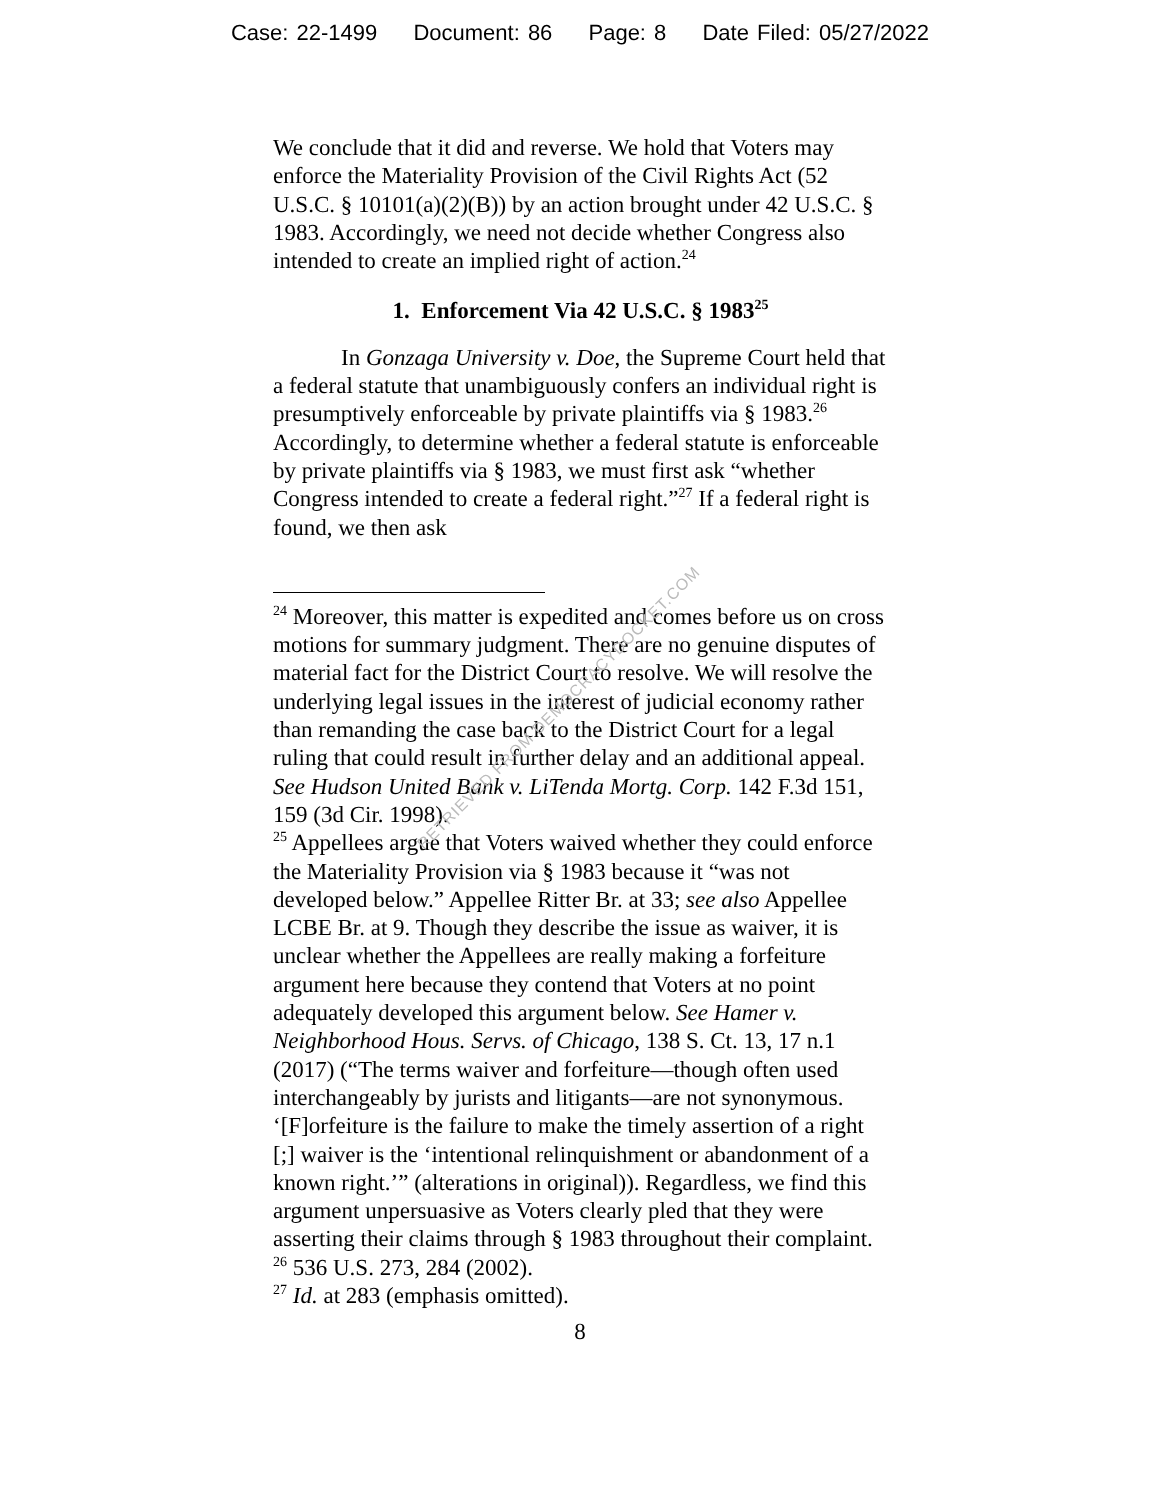Case: 22-1499 Document: 86 Page: 8 Date Filed: 05/27/2022
We conclude that it did and reverse. We hold that Voters may enforce the Materiality Provision of the Civil Rights Act (52 U.S.C. § 10101(a)(2)(B)) by an action brought under 42 U.S.C. § 1983. Accordingly, we need not decide whether Congress also intended to create an implied right of action.<sup>24</sup>
1. Enforcement Via 42 U.S.C. § 1983<sup>25</sup>
In Gonzaga University v. Doe, the Supreme Court held that a federal statute that unambiguously confers an individual right is presumptively enforceable by private plaintiffs via § 1983.<sup>26</sup> Accordingly, to determine whether a federal statute is enforceable by private plaintiffs via § 1983, we must first ask “whether Congress intended to create a federal right.”<sup>27</sup> If a federal right is found, we then ask
<sup>24</sup> Moreover, this matter is expedited and comes before us on cross motions for summary judgment. There are no genuine disputes of material fact for the District Court to resolve. We will resolve the underlying legal issues in the interest of judicial economy rather than remanding the case back to the District Court for a legal ruling that could result in further delay and an additional appeal. See Hudson United Bank v. LiTenda Mortg. Corp. 142 F.3d 151, 159 (3d Cir. 1998).
<sup>25</sup> Appellees argue that Voters waived whether they could enforce the Materiality Provision via § 1983 because it “was not developed below.” Appellee Ritter Br. at 33; see also Appellee LCBE Br. at 9. Though they describe the issue as waiver, it is unclear whether the Appellees are really making a forfeiture argument here because they contend that Voters at no point adequately developed this argument below. See Hamer v. Neighborhood Hous. Servs. of Chicago, 138 S. Ct. 13, 17 n.1 (2017) (“The terms waiver and forfeiture—though often used interchangeably by jurists and litigants—are not synonymous. ‘[F]orfeiture is the failure to make the timely assertion of a right [;] waiver is the ‘intentional relinquishment or abandonment of a known right.’” (alterations in original)). Regardless, we find this argument unpersuasive as Voters clearly pled that they were asserting their claims through § 1983 throughout their complaint.
<sup>26</sup> 536 U.S. 273, 284 (2002).
<sup>27</sup> Id. at 283 (emphasis omitted).
8
RETRIEVED FROM DEMOCRACYDOCKET.COM